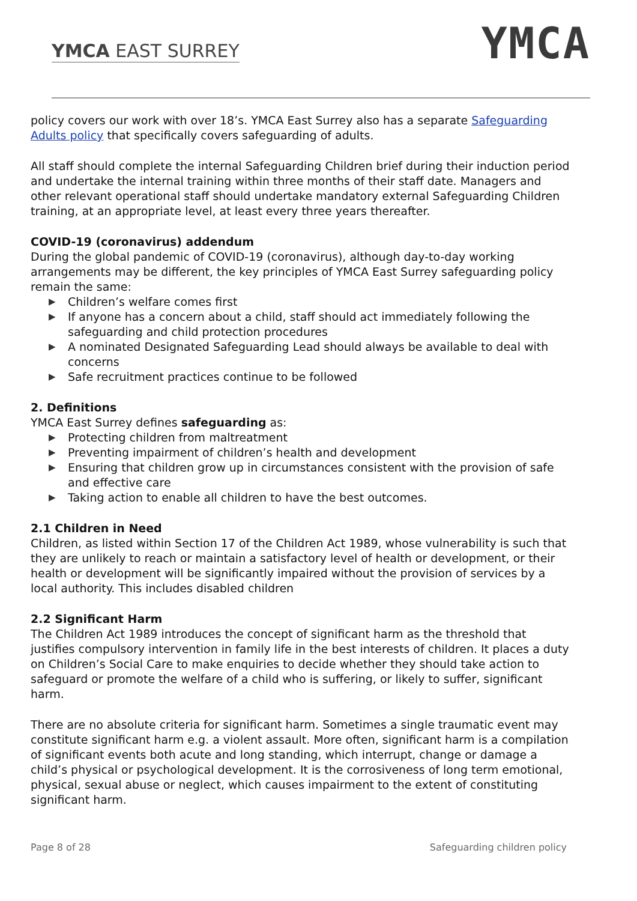YMCA EAST SURREY
YMCA
policy covers our work with over 18’s. YMCA East Surrey also has a separate Safeguarding Adults policy that specifically covers safeguarding of adults.
All staff should complete the internal Safeguarding Children brief during their induction period and undertake the internal training within three months of their staff date. Managers and other relevant operational staff should undertake mandatory external Safeguarding Children training, at an appropriate level, at least every three years thereafter.
COVID-19 (coronavirus) addendum
During the global pandemic of COVID-19 (coronavirus), although day-to-day working arrangements may be different, the key principles of YMCA East Surrey safeguarding policy remain the same:
▶ Children’s welfare comes first
▶ If anyone has a concern about a child, staff should act immediately following the safeguarding and child protection procedures
▶ A nominated Designated Safeguarding Lead should always be available to deal with concerns
▶ Safe recruitment practices continue to be followed
2. Definitions
YMCA East Surrey defines safeguarding as:
▶ Protecting children from maltreatment
▶ Preventing impairment of children’s health and development
▶ Ensuring that children grow up in circumstances consistent with the provision of safe and effective care
▶ Taking action to enable all children to have the best outcomes.
2.1 Children in Need
Children, as listed within Section 17 of the Children Act 1989, whose vulnerability is such that they are unlikely to reach or maintain a satisfactory level of health or development, or their health or development will be significantly impaired without the provision of services by a local authority. This includes disabled children
2.2 Significant Harm
The Children Act 1989 introduces the concept of significant harm as the threshold that justifies compulsory intervention in family life in the best interests of children. It places a duty on Children’s Social Care to make enquiries to decide whether they should take action to safeguard or promote the welfare of a child who is suffering, or likely to suffer, significant harm.
There are no absolute criteria for significant harm. Sometimes a single traumatic event may constitute significant harm e.g. a violent assault. More often, significant harm is a compilation of significant events both acute and long standing, which interrupt, change or damage a child’s physical or psychological development. It is the corrosiveness of long term emotional, physical, sexual abuse or neglect, which causes impairment to the extent of constituting significant harm.
Page 8 of 28 Safeguarding children policy